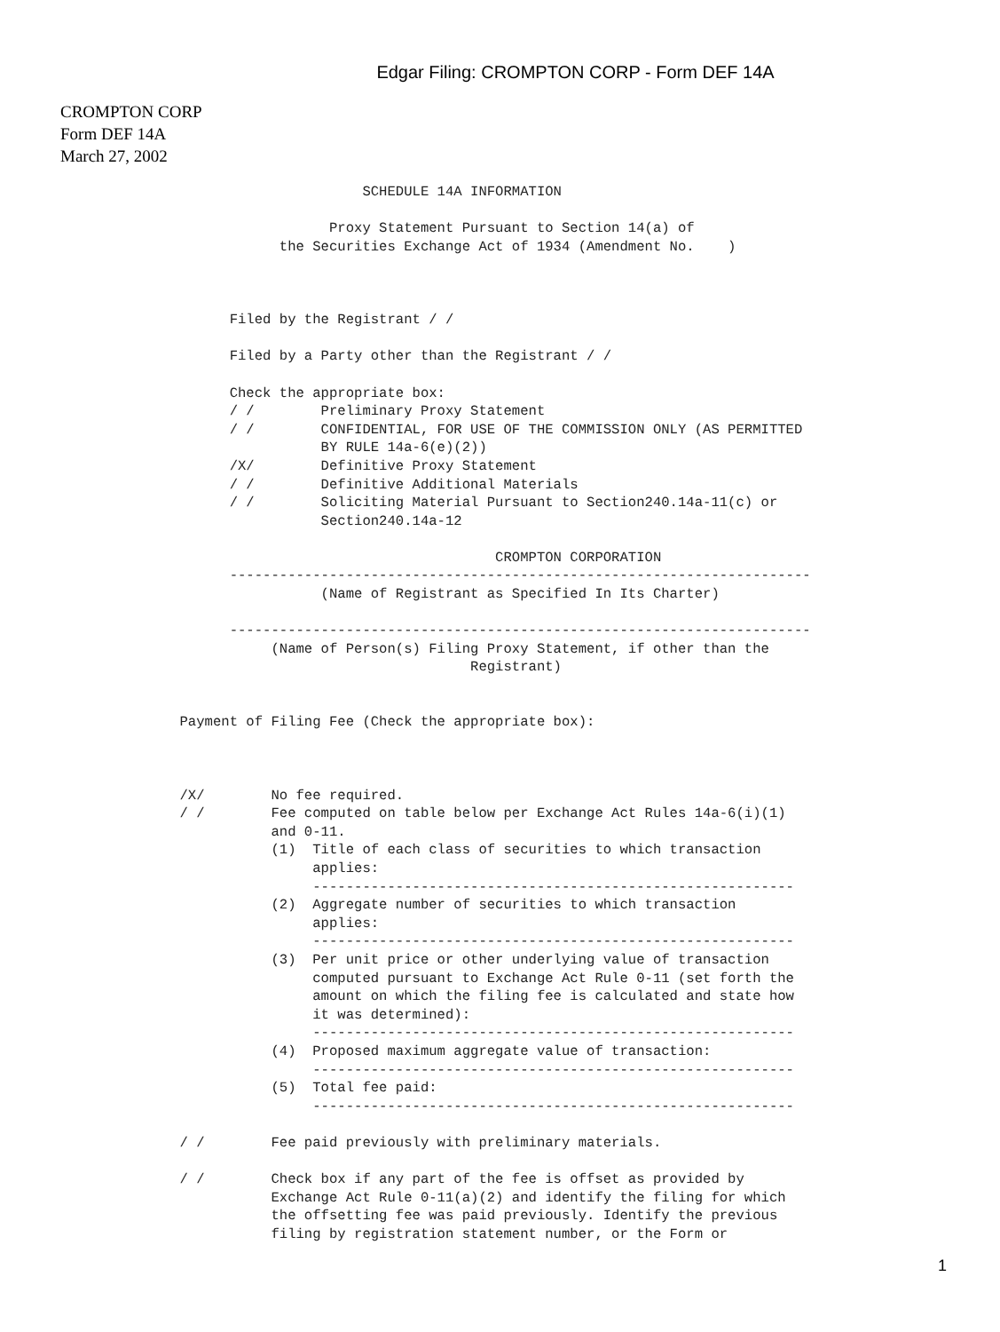Edgar Filing: CROMPTON CORP - Form DEF 14A
CROMPTON CORP
Form DEF 14A
March 27, 2002
                             SCHEDULE 14A INFORMATION

                         Proxy Statement Pursuant to Section 14(a) of
                   the Securities Exchange Act of 1934 (Amendment No.    )



             Filed by the Registrant / /

             Filed by a Party other than the Registrant / /

             Check the appropriate box:
             / /        Preliminary Proxy Statement
             / /        CONFIDENTIAL, FOR USE OF THE COMMISSION ONLY (AS PERMITTED
                        BY RULE 14a-6(e)(2))
             /X/        Definitive Proxy Statement
             / /        Definitive Additional Materials
             / /        Soliciting Material Pursuant to Section240.14a-11(c) or
                        Section240.14a-12

                                             CROMPTON CORPORATION
             ----------------------------------------------------------------------
                        (Name of Registrant as Specified In Its Charter)

             ----------------------------------------------------------------------
                  (Name of Person(s) Filing Proxy Statement, if other than the
                                          Registrant)


       Payment of Filing Fee (Check the appropriate box):



       /X/        No fee required.
       / /        Fee computed on table below per Exchange Act Rules 14a-6(i)(1)
                  and 0-11.
                  (1)  Title of each class of securities to which transaction
                       applies:
                       ----------------------------------------------------------
                  (2)  Aggregate number of securities to which transaction
                       applies:
                       ----------------------------------------------------------
                  (3)  Per unit price or other underlying value of transaction
                       computed pursuant to Exchange Act Rule 0-11 (set forth the
                       amount on which the filing fee is calculated and state how
                       it was determined):
                       ----------------------------------------------------------
                  (4)  Proposed maximum aggregate value of transaction:
                       ----------------------------------------------------------
                  (5)  Total fee paid:
                       ----------------------------------------------------------

       / /        Fee paid previously with preliminary materials.

       / /        Check box if any part of the fee is offset as provided by
                  Exchange Act Rule 0-11(a)(2) and identify the filing for which
                  the offsetting fee was paid previously. Identify the previous
                  filing by registration statement number, or the Form or
1